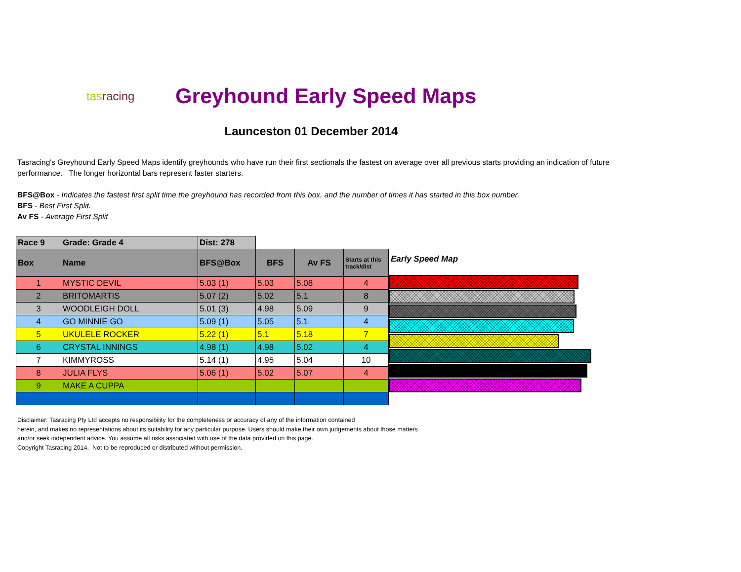tasracing
Greyhound Early Speed Maps
Launceston 01 December 2014
Tasracing's Greyhound Early Speed Maps identify greyhounds who have run their first sectionals the fastest on average over all previous starts providing an indication of future performance. The longer horizontal bars represent faster starters.
BFS@Box - Indicates the fastest first split time the greyhound has recorded from this box, and the number of times it has started in this box number.
BFS - Best First Split.
Av FS - Average First Split
| Race 9 | Grade: Grade 4 | Dist: 278 | | | |
| Box | Name | BFS@Box | BFS | Av FS | Starts at this track/dist |
| 1 | MYSTIC DEVIL | 5.03 (1) | 5.03 | 5.08 | 4 |
| 2 | BRITOMARTIS | 5.07 (2) | 5.02 | 5.1 | 8 |
| 3 | WOODLEIGH DOLL | 5.01 (3) | 4.98 | 5.09 | 9 |
| 4 | GO MINNIE GO | 5.09 (1) | 5.05 | 5.1 | 4 |
| 5 | UKULELE ROCKER | 5.22 (1) | 5.1 | 5.18 | 7 |
| 6 | CRYSTAL INNINGS | 4.98 (1) | 4.98 | 5.02 | 4 |
| 7 | KIMMYROSS | 5.14 (1) | 4.95 | 5.04 | 10 |
| 8 | JULIA FLYS | 5.06 (1) | 5.02 | 5.07 | 4 |
| 9 | MAKE A CUPPA | | | | |
Early Speed Map
Disclaimer: Tasracing Pty Ltd accepts no responsibility for the completeness or accuracy of any of the information contained
herein, and makes no representations about its suitability for any particular purpose. Users should make their own judgements about those matters
and/or seek independent advice. You assume all risks associated with use of the data provided on this page.
Copyright Tasracing 2014. Not to be reproduced or distributed without permission.